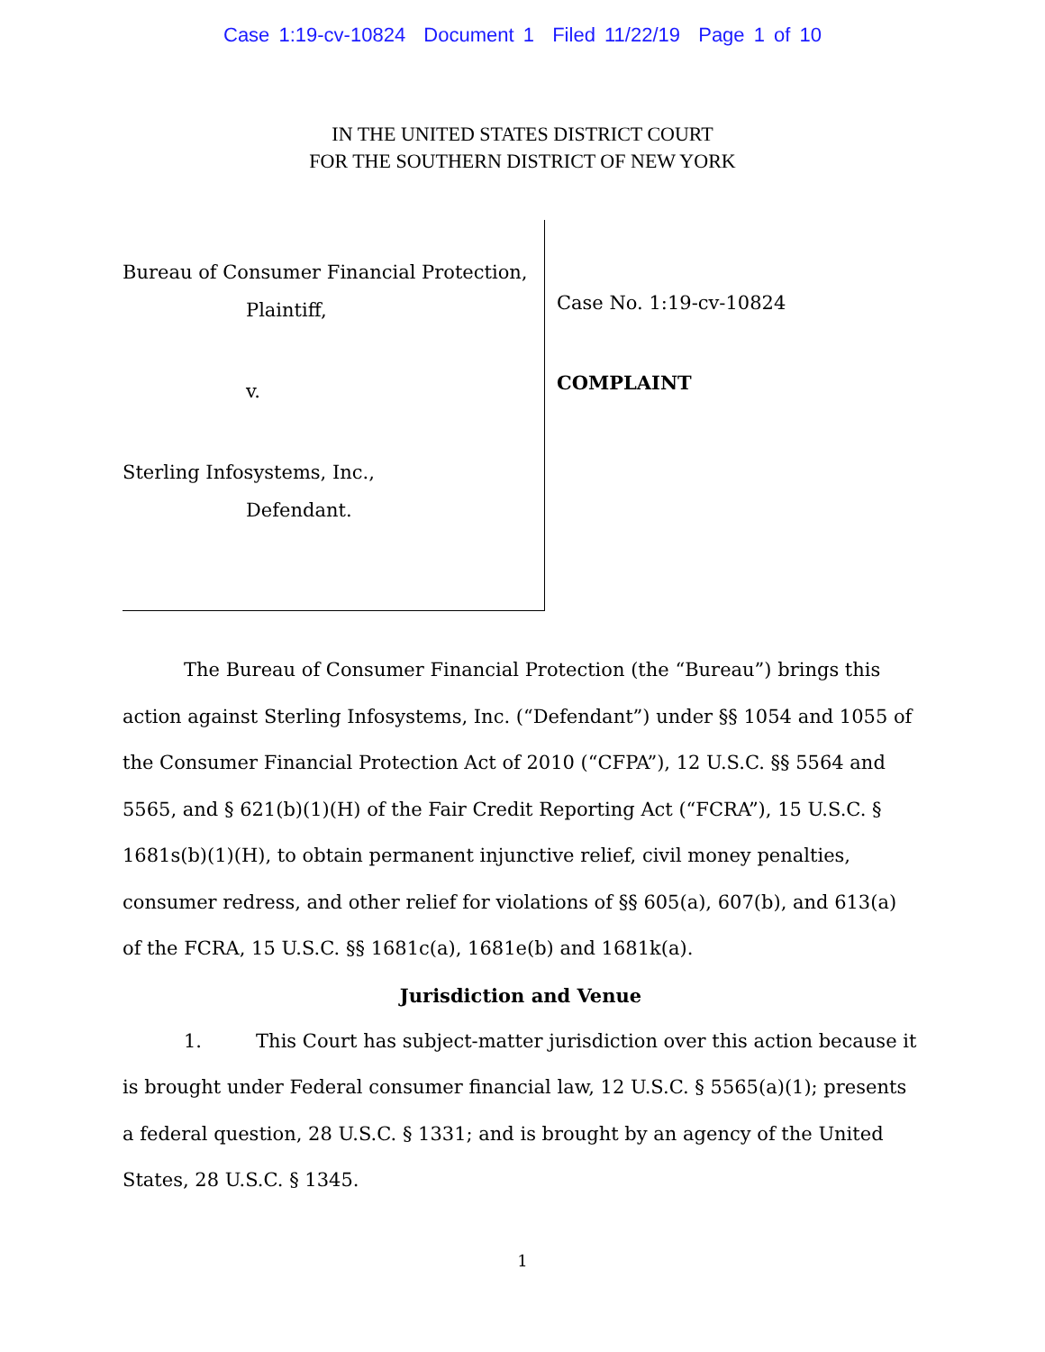Case 1:19-cv-10824 Document 1 Filed 11/22/19 Page 1 of 10
IN THE UNITED STATES DISTRICT COURT
FOR THE SOUTHERN DISTRICT OF NEW YORK
Bureau of Consumer Financial Protection,
Plaintiff,
v.
Sterling Infosystems, Inc.,
Defendant.
Case No. 1:19-cv-10824
COMPLAINT
The Bureau of Consumer Financial Protection (the “Bureau”) brings this action against Sterling Infosystems, Inc. (“Defendant”) under §§ 1054 and 1055 of the Consumer Financial Protection Act of 2010 (“CFPA”), 12 U.S.C. §§ 5564 and 5565, and § 621(b)(1)(H) of the Fair Credit Reporting Act (“FCRA”), 15 U.S.C. § 1681s(b)(1)(H), to obtain permanent injunctive relief, civil money penalties, consumer redress, and other relief for violations of §§ 605(a), 607(b), and 613(a) of the FCRA, 15 U.S.C. §§ 1681c(a), 1681e(b) and 1681k(a).
Jurisdiction and Venue
1. This Court has subject-matter jurisdiction over this action because it is brought under Federal consumer financial law, 12 U.S.C. § 5565(a)(1); presents a federal question, 28 U.S.C. § 1331; and is brought by an agency of the United States, 28 U.S.C. § 1345.
1